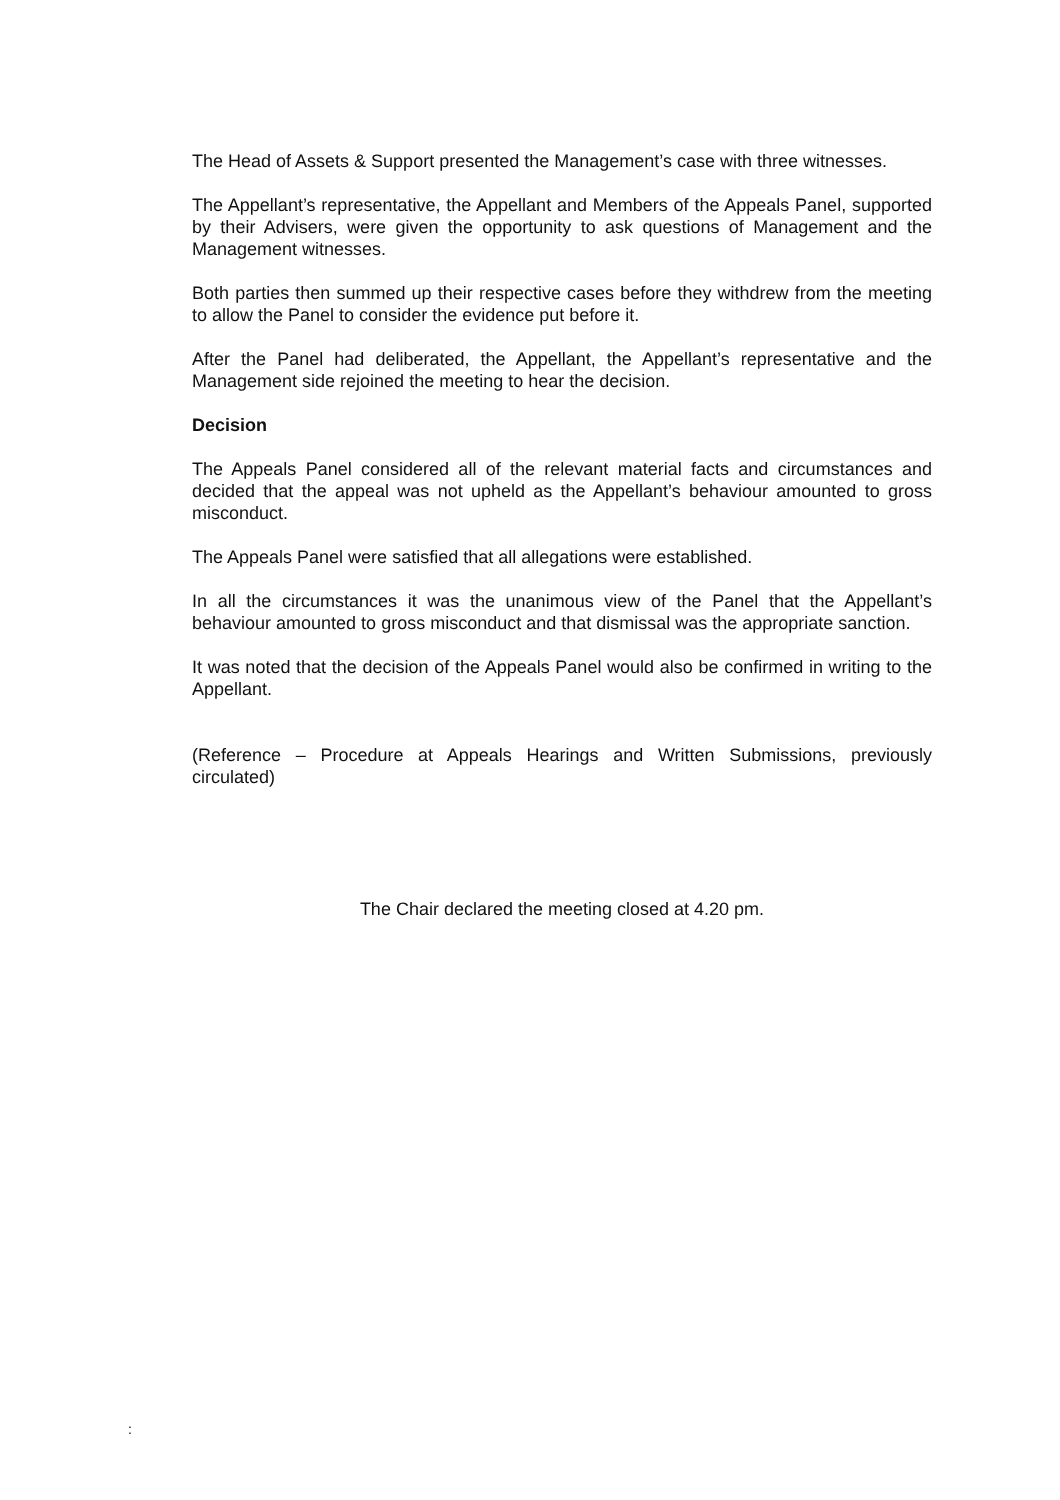The Head of Assets & Support presented the Management’s case with three witnesses.
The Appellant’s representative, the Appellant and Members of the Appeals Panel, supported by their Advisers, were given the opportunity to ask questions of Management and the Management witnesses.
Both parties then summed up their respective cases before they withdrew from the meeting to allow the Panel to consider the evidence put before it.
After the Panel had deliberated, the Appellant, the Appellant’s representative and the Management side rejoined the meeting to hear the decision.
Decision
The Appeals Panel considered all of the relevant material facts and circumstances and decided that the appeal was not upheld as the Appellant’s behaviour amounted to gross misconduct.
The Appeals Panel were satisfied that all allegations were established.
In all the circumstances it was the unanimous view of the Panel that the Appellant’s behaviour amounted to gross misconduct and that dismissal was the appropriate sanction.
It was noted that the decision of the Appeals Panel would also be confirmed in writing to the Appellant.
(Reference – Procedure at Appeals Hearings and Written Submissions, previously circulated)
The Chair declared the meeting closed at 4.20 pm.
: